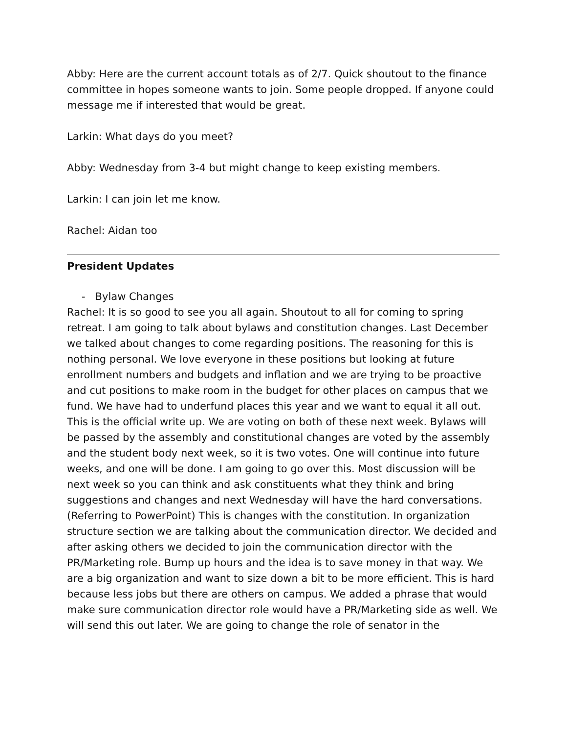Abby: Here are the current account totals as of 2/7. Quick shoutout to the finance committee in hopes someone wants to join. Some people dropped. If anyone could message me if interested that would be great.
Larkin: What days do you meet?
Abby: Wednesday from 3-4 but might change to keep existing members.
Larkin: I can join let me know.
Rachel: Aidan too
President Updates
- Bylaw Changes
Rachel: It is so good to see you all again. Shoutout to all for coming to spring retreat. I am going to talk about bylaws and constitution changes. Last December we talked about changes to come regarding positions. The reasoning for this is nothing personal. We love everyone in these positions but looking at future enrollment numbers and budgets and inflation and we are trying to be proactive and cut positions to make room in the budget for other places on campus that we fund. We have had to underfund places this year and we want to equal it all out. This is the official write up. We are voting on both of these next week. Bylaws will be passed by the assembly and constitutional changes are voted by the assembly and the student body next week, so it is two votes. One will continue into future weeks, and one will be done. I am going to go over this. Most discussion will be next week so you can think and ask constituents what they think and bring suggestions and changes and next Wednesday will have the hard conversations. (Referring to PowerPoint) This is changes with the constitution. In organization structure section we are talking about the communication director. We decided and after asking others we decided to join the communication director with the PR/Marketing role. Bump up hours and the idea is to save money in that way. We are a big organization and want to size down a bit to be more efficient. This is hard because less jobs but there are others on campus. We added a phrase that would make sure communication director role would have a PR/Marketing side as well. We will send this out later. We are going to change the role of senator in the